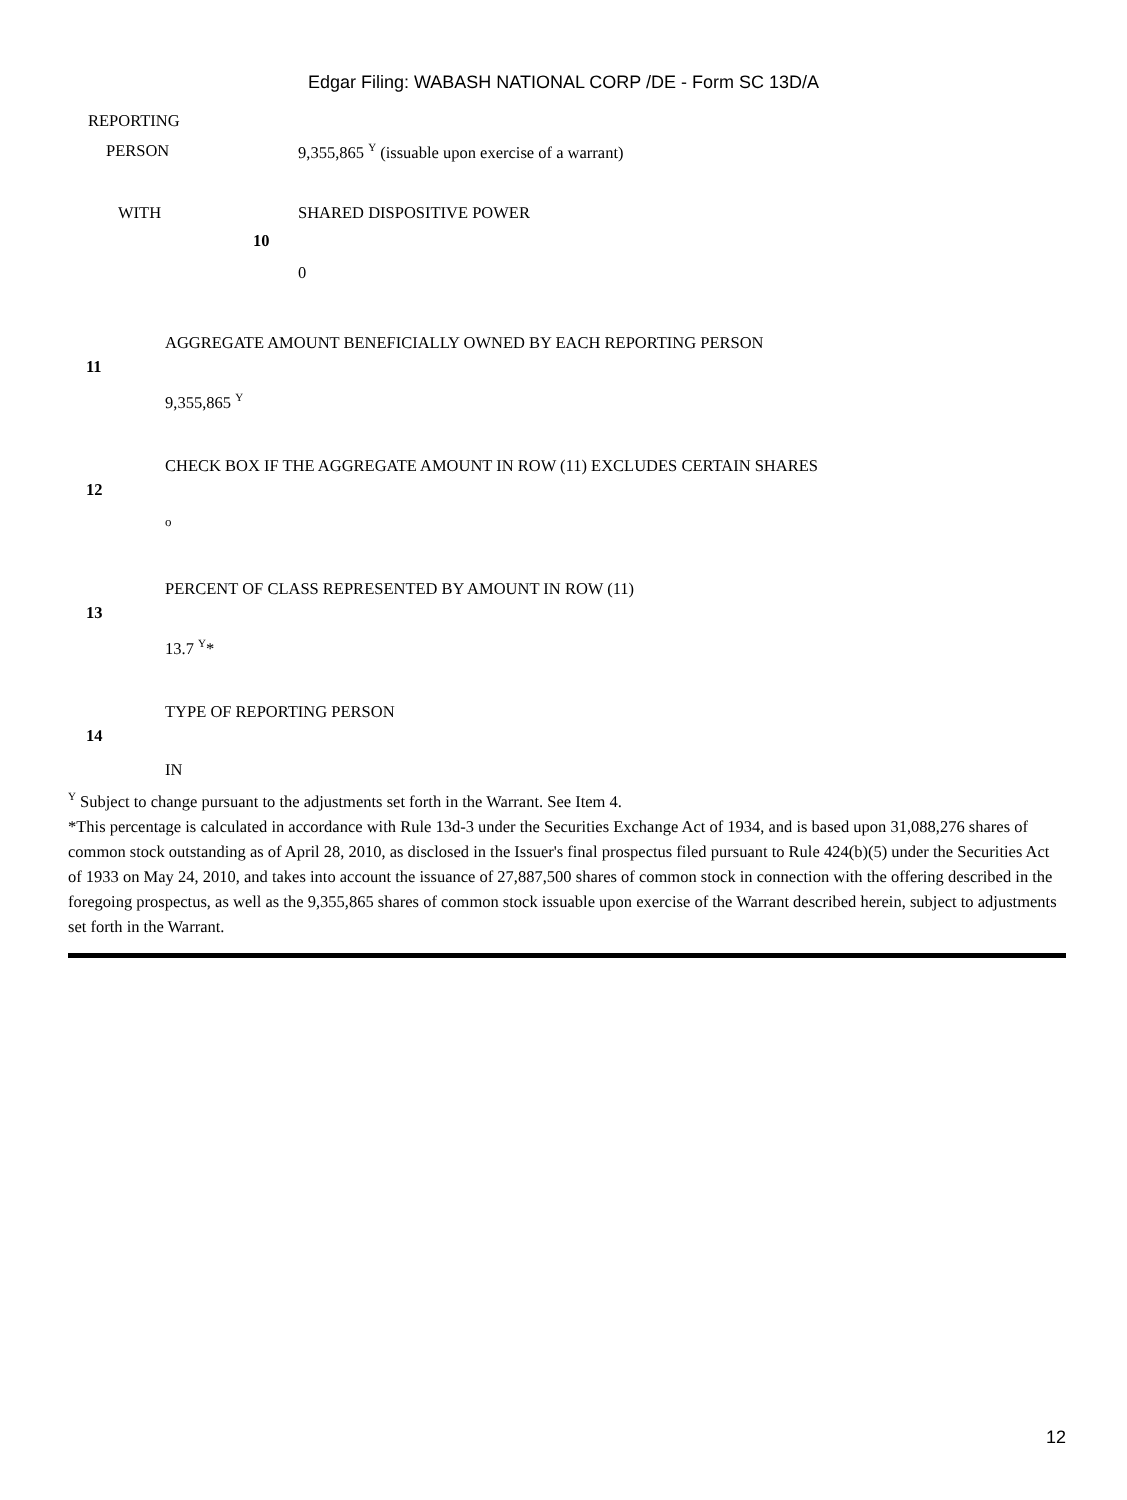Edgar Filing: WABASH NATIONAL CORP /DE - Form SC 13D/A
| REPORTING | | |
| PERSON | | 9,355,865 <sup>Y</sup> (issuable upon exercise of a warrant) |
| WITH | | SHARED DISPOSITIVE POWER |
| | 10 | |
| | | 0 |
| | AGGREGATE AMOUNT BENEFICIALLY OWNED BY EACH REPORTING PERSON |
| 11 | |
| | 9,355,865 <sup>Y</sup> |
| | CHECK BOX IF THE AGGREGATE AMOUNT IN ROW (11) EXCLUDES CERTAIN SHARES |
| 12 | |
| | o |
| | PERCENT OF CLASS REPRESENTED BY AMOUNT IN ROW (11) |
| 13 | |
| | 13.7 <sup>Y</sup>* |
| | TYPE OF REPORTING PERSON |
| 14 | |
| | IN |
<sup>Y</sup> Subject to change pursuant to the adjustments set forth in the Warrant. See Item 4.
*This percentage is calculated in accordance with Rule 13d-3 under the Securities Exchange Act of 1934, and is based upon 31,088,276 shares of common stock outstanding as of April 28, 2010, as disclosed in the Issuer's final prospectus filed pursuant to Rule 424(b)(5) under the Securities Act of 1933 on May 24, 2010, and takes into account the issuance of 27,887,500 shares of common stock in connection with the offering described in the foregoing prospectus, as well as the 9,355,865 shares of common stock issuable upon exercise of the Warrant described herein, subject to adjustments set forth in the Warrant.
12